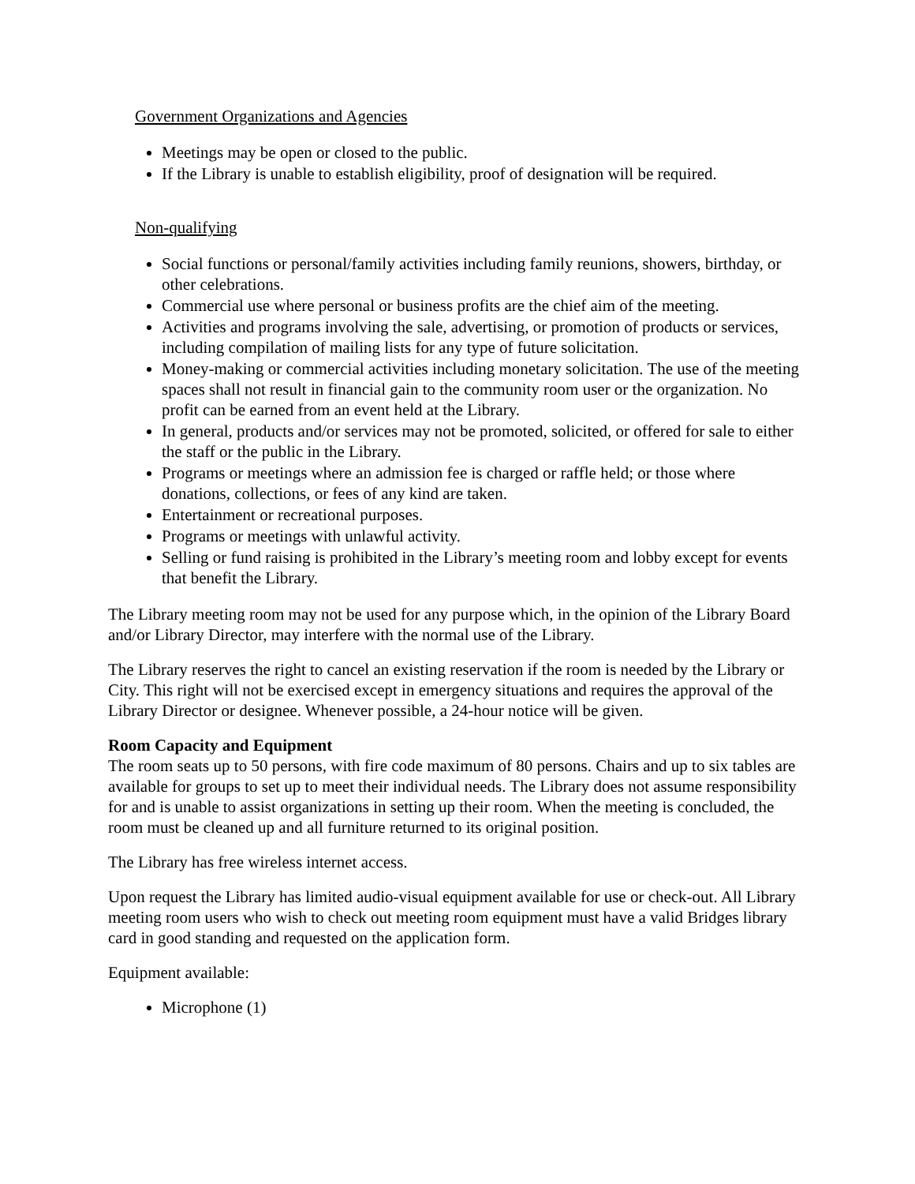Government Organizations and Agencies
Meetings may be open or closed to the public.
If the Library is unable to establish eligibility, proof of designation will be required.
Non-qualifying
Social functions or personal/family activities including family reunions, showers, birthday, or other celebrations.
Commercial use where personal or business profits are the chief aim of the meeting.
Activities and programs involving the sale, advertising, or promotion of products or services, including compilation of mailing lists for any type of future solicitation.
Money-making or commercial activities including monetary solicitation. The use of the meeting spaces shall not result in financial gain to the community room user or the organization. No profit can be earned from an event held at the Library.
In general, products and/or services may not be promoted, solicited, or offered for sale to either the staff or the public in the Library.
Programs or meetings where an admission fee is charged or raffle held; or those where donations, collections, or fees of any kind are taken.
Entertainment or recreational purposes.
Programs or meetings with unlawful activity.
Selling or fund raising is prohibited in the Library’s meeting room and lobby except for events that benefit the Library.
The Library meeting room may not be used for any purpose which, in the opinion of the Library Board and/or Library Director, may interfere with the normal use of the Library.
The Library reserves the right to cancel an existing reservation if the room is needed by the Library or City. This right will not be exercised except in emergency situations and requires the approval of the Library Director or designee. Whenever possible, a 24-hour notice will be given.
Room Capacity and Equipment
The room seats up to 50 persons, with fire code maximum of 80 persons. Chairs and up to six tables are available for groups to set up to meet their individual needs. The Library does not assume responsibility for and is unable to assist organizations in setting up their room. When the meeting is concluded, the room must be cleaned up and all furniture returned to its original position.
The Library has free wireless internet access.
Upon request the Library has limited audio-visual equipment available for use or check-out. All Library meeting room users who wish to check out meeting room equipment must have a valid Bridges library card in good standing and requested on the application form.
Equipment available:
Microphone (1)